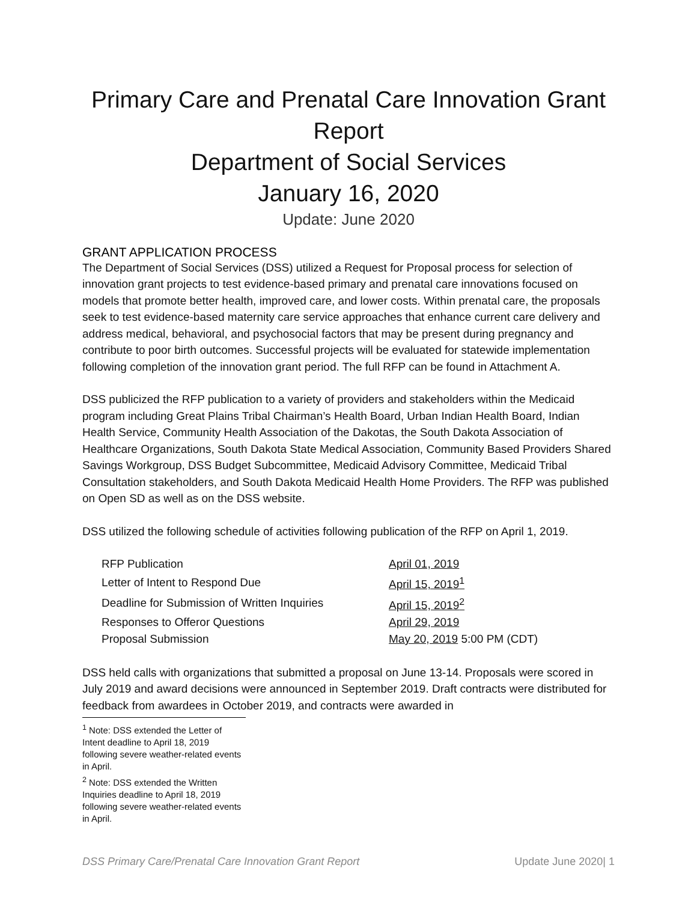Primary Care and Prenatal Care Innovation Grant Report
Department of Social Services
January 16, 2020
Update: June 2020
GRANT APPLICATION PROCESS
The Department of Social Services (DSS) utilized a Request for Proposal process for selection of innovation grant projects to test evidence-based primary and prenatal care innovations focused on models that promote better health, improved care, and lower costs. Within prenatal care, the proposals seek to test evidence-based maternity care service approaches that enhance current care delivery and address medical, behavioral, and psychosocial factors that may be present during pregnancy and contribute to poor birth outcomes. Successful projects will be evaluated for statewide implementation following completion of the innovation grant period. The full RFP can be found in Attachment A.
DSS publicized the RFP publication to a variety of providers and stakeholders within the Medicaid program including Great Plains Tribal Chairman’s Health Board, Urban Indian Health Board, Indian Health Service, Community Health Association of the Dakotas, the South Dakota Association of Healthcare Organizations, South Dakota State Medical Association, Community Based Providers Shared Savings Workgroup, DSS Budget Subcommittee, Medicaid Advisory Committee, Medicaid Tribal Consultation stakeholders, and South Dakota Medicaid Health Home Providers. The RFP was published on Open SD as well as on the DSS website.
DSS utilized the following schedule of activities following publication of the RFP on April 1, 2019.
| RFP Publication | April 01, 2019 |
| Letter of Intent to Respond Due | April 15, 2019<sup>1</sup> |
| Deadline for Submission of Written Inquiries | April 15, 2019<sup>2</sup> |
| Responses to Offeror Questions | April 29, 2019 |
| Proposal Submission | May 20, 2019 5:00 PM (CDT) |
DSS held calls with organizations that submitted a proposal on June 13-14. Proposals were scored in July 2019 and award decisions were announced in September 2019. Draft contracts were distributed for feedback from awardees in October 2019, and contracts were awarded in
<sup>1</sup> Note: DSS extended the Letter of Intent deadline to April 18, 2019 following severe weather-related events in April.
<sup>2</sup> Note: DSS extended the Written Inquiries deadline to April 18, 2019 following severe weather-related events in April.
DSS Primary Care/Prenatal Care Innovation Grant Report Update June 2020| 1